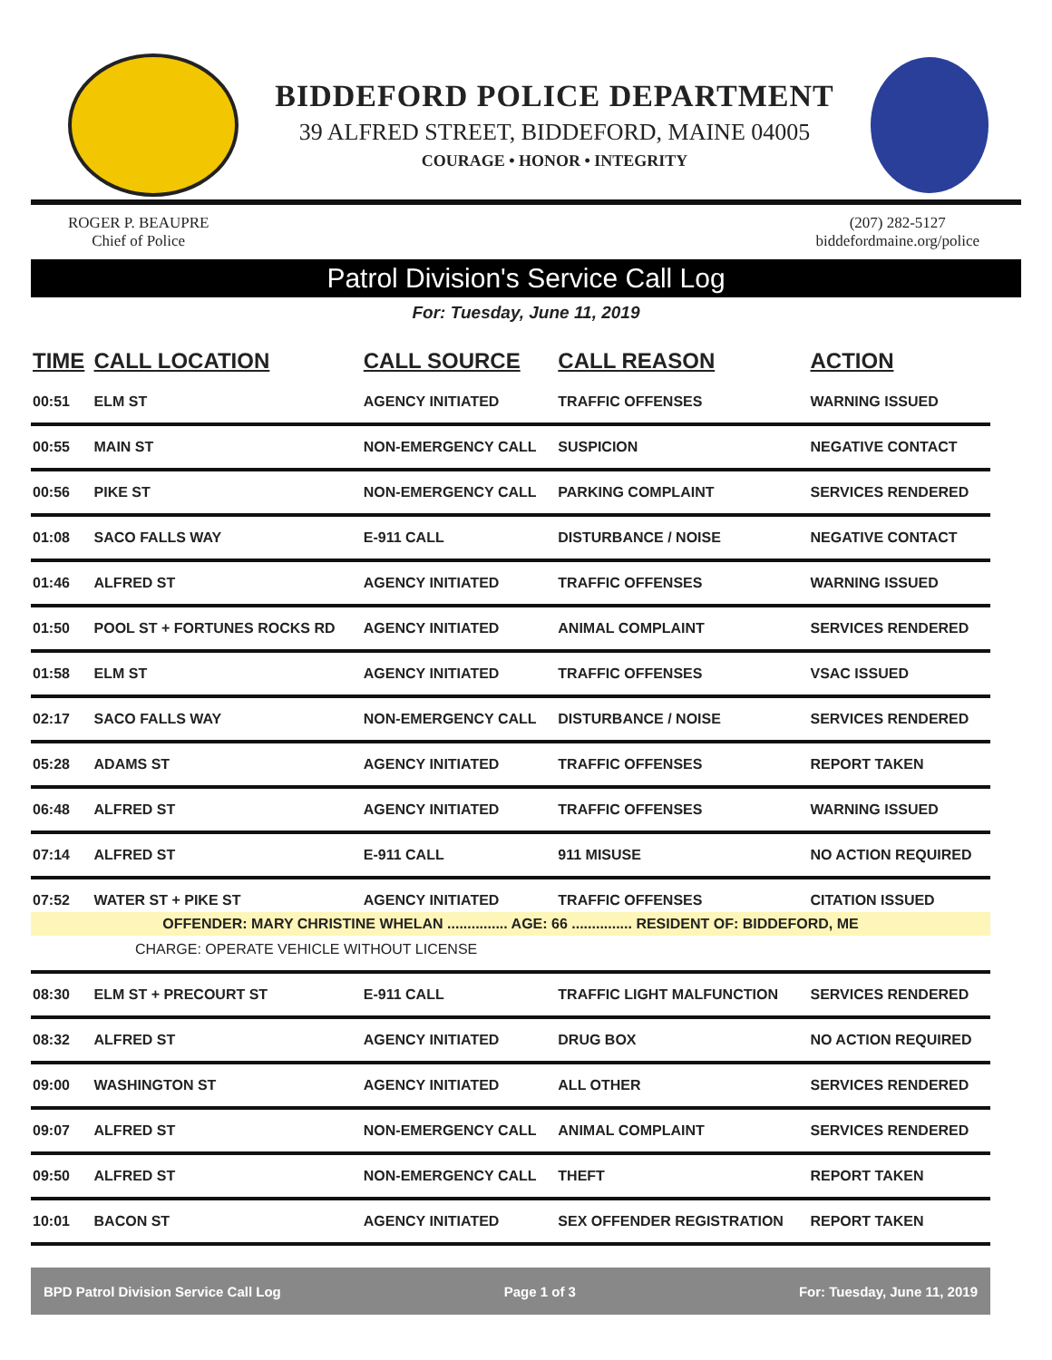BIDDEFORD POLICE DEPARTMENT
39 ALFRED STREET, BIDDEFORD, MAINE 04005
COURAGE • HONOR • INTEGRITY
ROGER P. BEAUPRE
Chief of Police
(207) 282-5127
biddefordmaine.org/police
Patrol Division's Service Call Log
For: Tuesday, June 11, 2019
| TIME | CALL LOCATION | CALL SOURCE | CALL REASON | ACTION |
| --- | --- | --- | --- | --- |
| 00:51 | ELM ST | AGENCY INITIATED | TRAFFIC OFFENSES | WARNING ISSUED |
| 00:55 | MAIN ST | NON-EMERGENCY CALL | SUSPICION | NEGATIVE CONTACT |
| 00:56 | PIKE ST | NON-EMERGENCY CALL | PARKING COMPLAINT | SERVICES RENDERED |
| 01:08 | SACO FALLS WAY | E-911 CALL | DISTURBANCE / NOISE | NEGATIVE CONTACT |
| 01:46 | ALFRED ST | AGENCY INITIATED | TRAFFIC OFFENSES | WARNING ISSUED |
| 01:50 | POOL ST + FORTUNES ROCKS RD | AGENCY INITIATED | ANIMAL COMPLAINT | SERVICES RENDERED |
| 01:58 | ELM ST | AGENCY INITIATED | TRAFFIC OFFENSES | VSAC ISSUED |
| 02:17 | SACO FALLS WAY | NON-EMERGENCY CALL | DISTURBANCE / NOISE | SERVICES RENDERED |
| 05:28 | ADAMS ST | AGENCY INITIATED | TRAFFIC OFFENSES | REPORT TAKEN |
| 06:48 | ALFRED ST | AGENCY INITIATED | TRAFFIC OFFENSES | WARNING ISSUED |
| 07:14 | ALFRED ST | E-911 CALL | 911 MISUSE | NO ACTION REQUIRED |
| 07:52 | WATER ST + PIKE ST | AGENCY INITIATED | TRAFFIC OFFENSES | CITATION ISSUED |
| OFFENDER: MARY CHRISTINE WHELAN ............... AGE: 66 ............... RESIDENT OF: BIDDEFORD, ME | | | | |
| CHARGE: OPERATE VEHICLE WITHOUT LICENSE | | | | |
| 08:30 | ELM ST + PRECOURT ST | E-911 CALL | TRAFFIC LIGHT MALFUNCTION | SERVICES RENDERED |
| 08:32 | ALFRED ST | AGENCY INITIATED | DRUG BOX | NO ACTION REQUIRED |
| 09:00 | WASHINGTON ST | AGENCY INITIATED | ALL OTHER | SERVICES RENDERED |
| 09:07 | ALFRED ST | NON-EMERGENCY CALL | ANIMAL COMPLAINT | SERVICES RENDERED |
| 09:50 | ALFRED ST | NON-EMERGENCY CALL | THEFT | REPORT TAKEN |
| 10:01 | BACON ST | AGENCY INITIATED | SEX OFFENDER REGISTRATION | REPORT TAKEN |
BPD Patrol Division Service Call Log Page 1 of 3 For: Tuesday, June 11, 2019